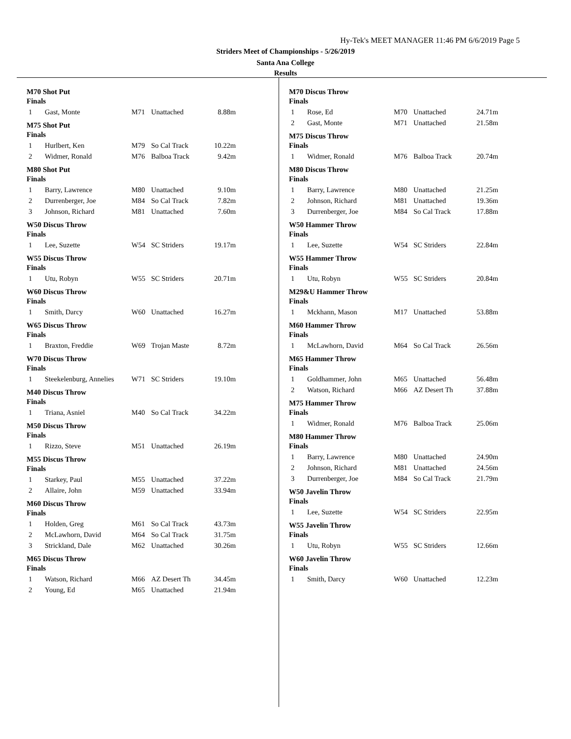Hy-Tek's MEET MANAGER 11:46 PM 6/6/2019 Page 5
Striders Meet of Championships - 5/26/2019
Santa Ana College
Results
M70 Shot Put
Finals
| 1 | Gast, Monte | M71 | Unattached | 8.88m |
M75 Shot Put
Finals
| 1 | Hurlbert, Ken | M79 | So Cal Track | 10.22m |
| 2 | Widmer, Ronald | M76 | Balboa Track | 9.42m |
M80 Shot Put
Finals
| 1 | Barry, Lawrence | M80 | Unattached | 9.10m |
| 2 | Durrenberger, Joe | M84 | So Cal Track | 7.82m |
| 3 | Johnson, Richard | M81 | Unattached | 7.60m |
W50 Discus Throw
Finals
| 1 | Lee, Suzette | W54 | SC Striders | 19.17m |
W55 Discus Throw
Finals
| 1 | Utu, Robyn | W55 | SC Striders | 20.71m |
W60 Discus Throw
Finals
| 1 | Smith, Darcy | W60 | Unattached | 16.27m |
W65 Discus Throw
Finals
| 1 | Braxton, Freddie | W69 | Trojan Maste | 8.72m |
W70 Discus Throw
Finals
| 1 | Steekelenburg, Annelies | W71 | SC Striders | 19.10m |
M40 Discus Throw
Finals
| 1 | Triana, Asniel | M40 | So Cal Track | 34.22m |
M50 Discus Throw
Finals
| 1 | Rizzo, Steve | M51 | Unattached | 26.19m |
M55 Discus Throw
Finals
| 1 | Starkey, Paul | M55 | Unattached | 37.22m |
| 2 | Allaire, John | M59 | Unattached | 33.94m |
M60 Discus Throw
Finals
| 1 | Holden, Greg | M61 | So Cal Track | 43.73m |
| 2 | McLawhorn, David | M64 | So Cal Track | 31.75m |
| 3 | Strickland, Dale | M62 | Unattached | 30.26m |
M65 Discus Throw
Finals
| 1 | Watson, Richard | M66 | AZ Desert Th | 34.45m |
| 2 | Young, Ed | M65 | Unattached | 21.94m |
M70 Discus Throw
Finals
| 1 | Rose, Ed | M70 | Unattached | 24.71m |
| 2 | Gast, Monte | M71 | Unattached | 21.58m |
M75 Discus Throw
Finals
| 1 | Widmer, Ronald | M76 | Balboa Track | 20.74m |
M80 Discus Throw
Finals
| 1 | Barry, Lawrence | M80 | Unattached | 21.25m |
| 2 | Johnson, Richard | M81 | Unattached | 19.36m |
| 3 | Durrenberger, Joe | M84 | So Cal Track | 17.88m |
W50 Hammer Throw
Finals
| 1 | Lee, Suzette | W54 | SC Striders | 22.84m |
W55 Hammer Throw
Finals
| 1 | Utu, Robyn | W55 | SC Striders | 20.84m |
M29&U Hammer Throw
Finals
| 1 | Mckhann, Mason | M17 | Unattached | 53.88m |
M60 Hammer Throw
Finals
| 1 | McLawhorn, David | M64 | So Cal Track | 26.56m |
M65 Hammer Throw
Finals
| 1 | Goldhammer, John | M65 | Unattached | 56.48m |
| 2 | Watson, Richard | M66 | AZ Desert Th | 37.88m |
M75 Hammer Throw
Finals
| 1 | Widmer, Ronald | M76 | Balboa Track | 25.06m |
M80 Hammer Throw
Finals
| 1 | Barry, Lawrence | M80 | Unattached | 24.90m |
| 2 | Johnson, Richard | M81 | Unattached | 24.56m |
| 3 | Durrenberger, Joe | M84 | So Cal Track | 21.79m |
W50 Javelin Throw
Finals
| 1 | Lee, Suzette | W54 | SC Striders | 22.95m |
W55 Javelin Throw
Finals
| 1 | Utu, Robyn | W55 | SC Striders | 12.66m |
W60 Javelin Throw
Finals
| 1 | Smith, Darcy | W60 | Unattached | 12.23m |